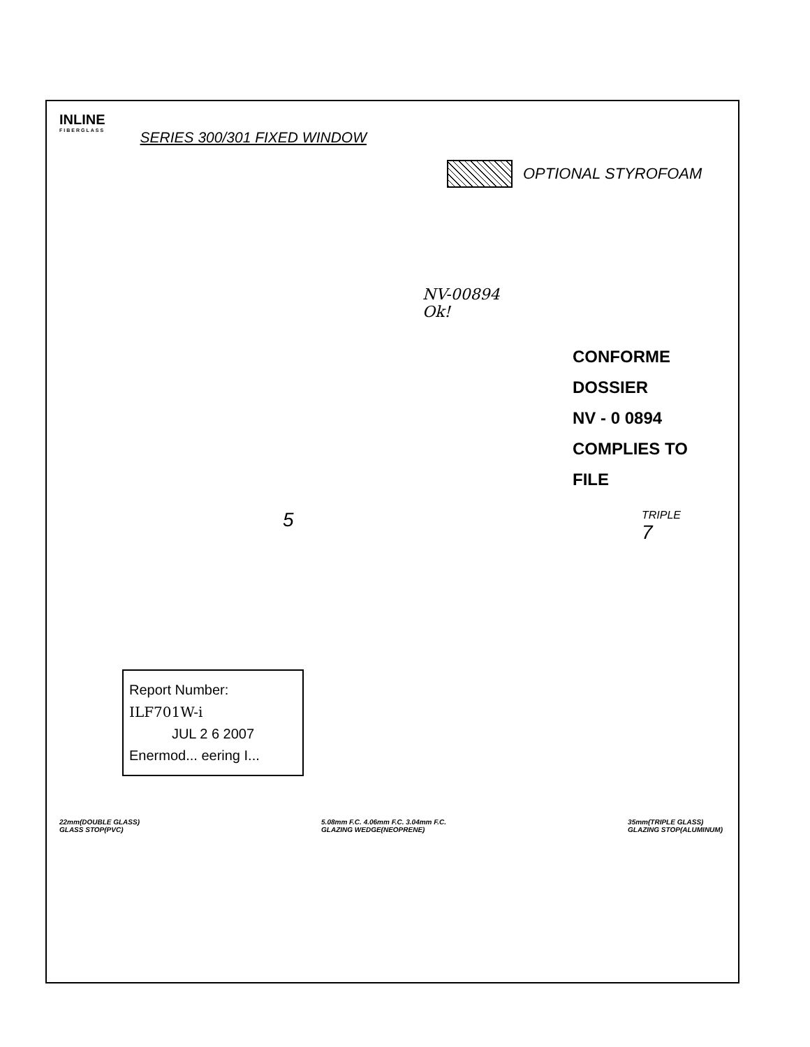INLINE
FIBERGLASS
SERIES 300/301 FIXED WINDOW
OPTIONAL STYROFOAM
NV-00894
Ok!
CONFORME DOSSIER
NV - 0 0894
COMPLIES TO FILE
5
TRIPLE
7
Report Number:
ILF701W-i
JUL 2 6 2007
Enermod... eering I...
22mm(DOUBLE GLASS)
GLASS STOP(PVC)
5.08mm F.C. 4.06mm F.C. 3.04mm F.C.
GLAZING WEDGE(NEOPRENE)
35mm(TRIPLE GLASS)
GLAZING STOP(ALUMINUM)